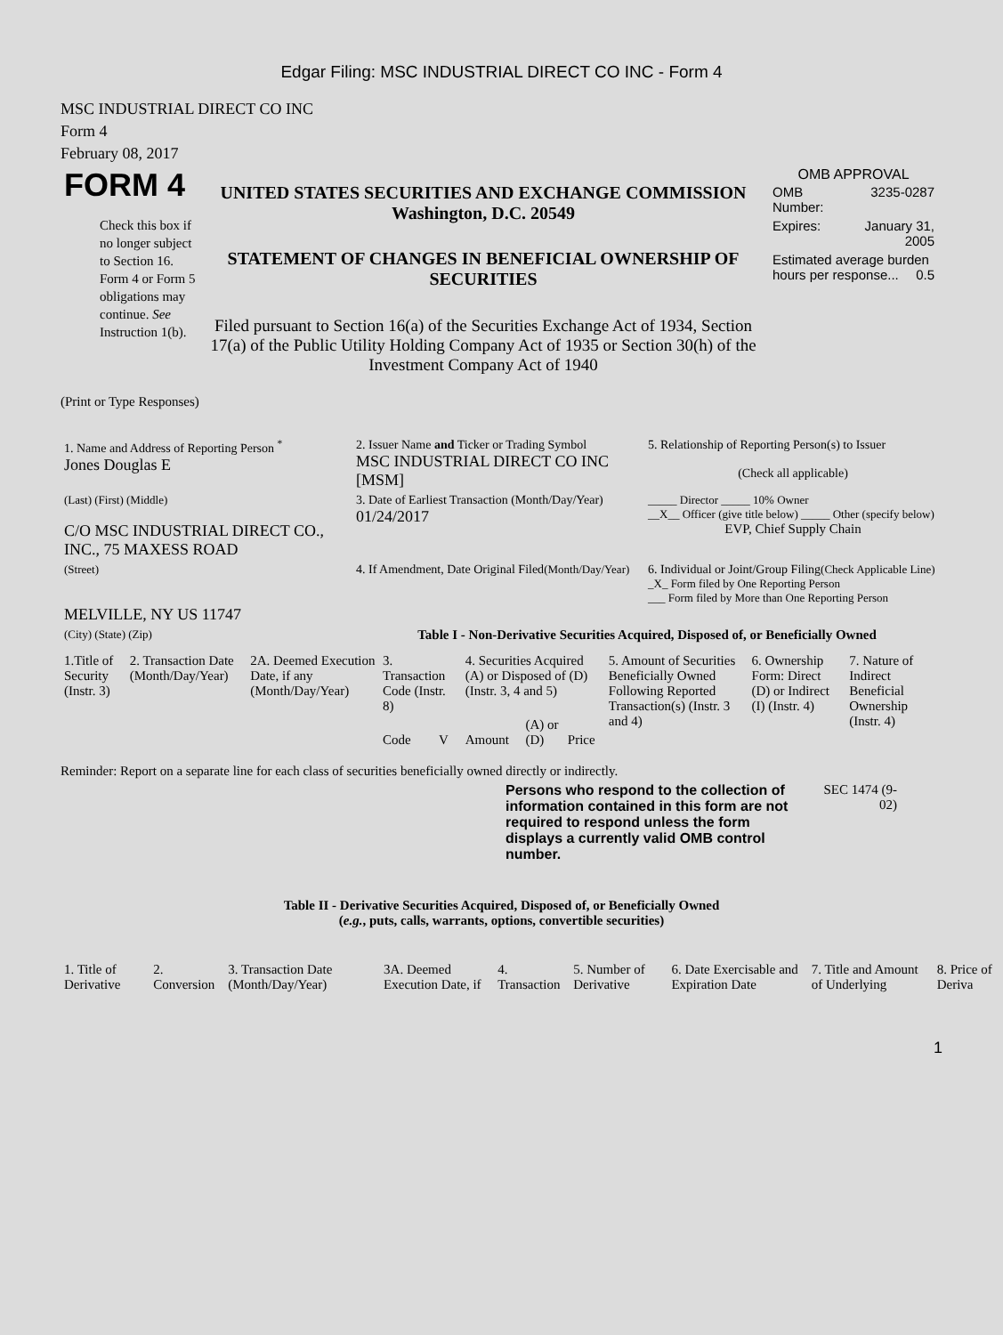Edgar Filing: MSC INDUSTRIAL DIRECT CO INC - Form 4
MSC INDUSTRIAL DIRECT CO INC
Form 4
February 08, 2017
| FORM 4 Check this box if no longer subject to Section 16. Form 4 or Form 5 obligations may continue. See Instruction 1(b). | UNITED STATES SECURITIES AND EXCHANGE COMMISSION Washington, D.C. 20549 STATEMENT OF CHANGES IN BENEFICIAL OWNERSHIP OF SECURITIES Filed pursuant to Section 16(a) of the Securities Exchange Act of 1934, Section 17(a) of the Public Utility Holding Company Act of 1935 or Section 30(h) of the Investment Company Act of 1940 | OMB APPROVAL / OMB Number: / 3235-0287 / / Expires: / January 31, 2005 / / Estimated average burden hours per response... 0.5 / / |
(Print or Type Responses)
| 1. Name and Address of Reporting Person <sup>*</sup> Jones Douglas E | 2. Issuer Name and Ticker or Trading Symbol MSC INDUSTRIAL DIRECT CO INC [MSM] | 5. Relationship of Reporting Person(s) to Issuer (Check all applicable) |
| (Last) (First) (Middle) C/O MSC INDUSTRIAL DIRECT CO., INC., 75 MAXESS ROAD | 3. Date of Earliest Transaction (Month/Day/Year) 01/24/2017 | _____ Director _____ 10% Owner __X__ Officer (give title below) _____ Other (specify below) EVP, Chief Supply Chain |
| (Street) MELVILLE, NY US 11747 | 4. If Amendment, Date Original Filed (Month/Day/Year) | 6. Individual or Joint/Group Filing (Check Applicable Line) _X_ Form filed by One Reporting Person ___ Form filed by More than One Reporting Person |
| (City) (State) (Zip) | Table I - Non-Derivative Securities Acquired, Disposed of, or Beneficially Owned | |
| 1.Title of Security (Instr. 3) | 2. Transaction Date (Month/Day/Year) | 2A. Deemed Execution Date, if any (Month/Day/Year) | 3. Transaction Code (Instr. 8) | | 4. Securities Acquired (A) or Disposed of (D) (Instr. 3, 4 and 5) | | | 5. Amount of Securities Beneficially Owned Following Reported Transaction(s) (Instr. 3 and 4) | 6. Ownership Form: Direct (D) or Indirect (I) (Instr. 4) | 7. Nature of Indirect Beneficial Ownership (Instr. 4) |
| --- | --- | --- | --- | --- | --- | --- | --- | --- | --- | --- |
| | | | Code | V | Amount | (A) or (D) | Price | | | |
Reminder: Report on a separate line for each class of securities beneficially owned directly or indirectly.
Persons who respond to the collection of information contained in this form are not required to respond unless the form displays a currently valid OMB control number.
SEC 1474 (9-02)
Table II - Derivative Securities Acquired, Disposed of, or Beneficially Owned
(e.g., puts, calls, warrants, options, convertible securities)
| 1. Title of Derivative | 2. Conversion | 3. Transaction Date (Month/Day/Year) | 3A. Deemed Execution Date, if | 4. Transaction | 5. Number of Derivative | 6. Date Exercisable and Expiration Date | 7. Title and Amount of Underlying | 8. Price of Deriva |
| --- | --- | --- | --- | --- | --- | --- | --- | --- |
1